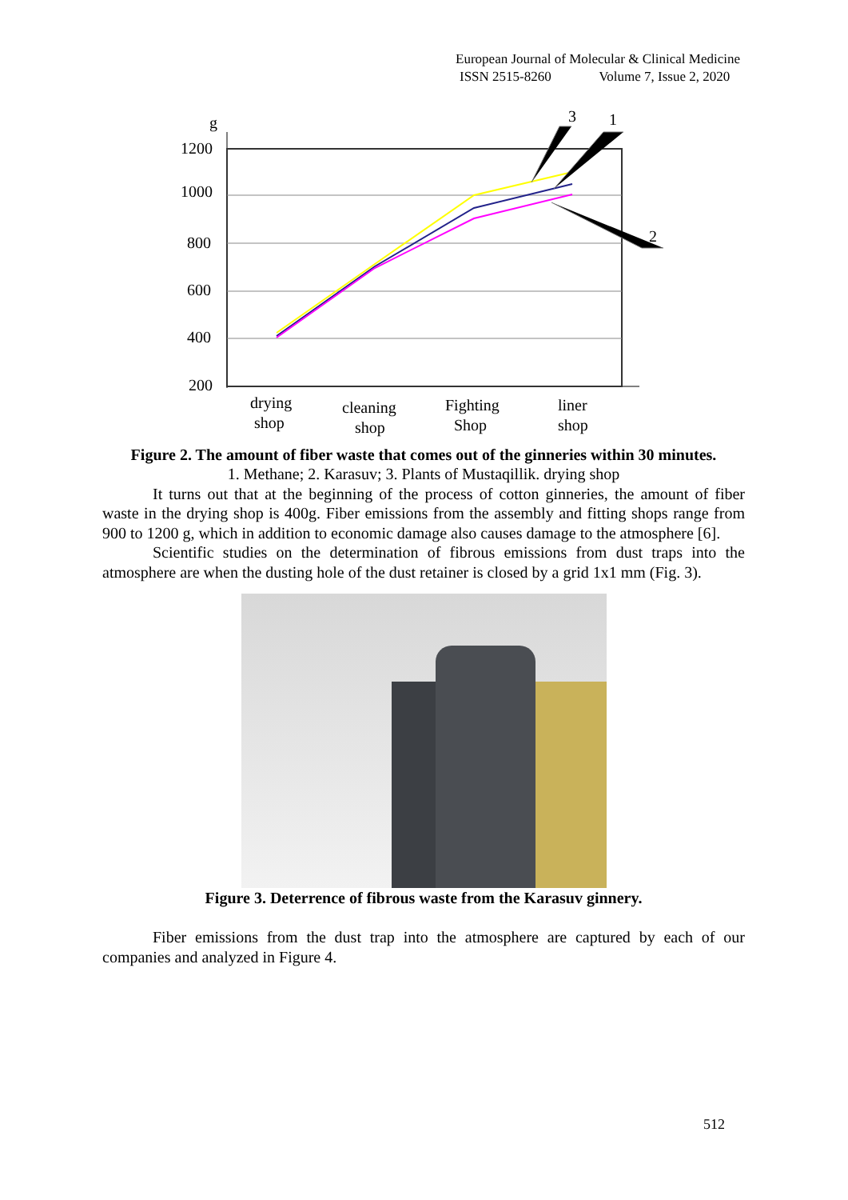European Journal of Molecular & Clinical Medicine
ISSN 2515-8260 Volume 7, Issue 2, 2020
g
1200
1000
800
600
400
200
3
1
2
drying
shop
cleaning
shop
Fighting
Shop
liner
shop
Figure 2. The amount of fiber waste that comes out of the ginneries within 30 minutes.
1. Methane; 2. Karasuv; 3. Plants of Mustaqillik. drying shop
It turns out that at the beginning of the process of cotton ginneries, the amount of fiber waste in the drying shop is 400g. Fiber emissions from the assembly and fitting shops range from 900 to 1200 g, which in addition to economic damage also causes damage to the atmosphere [6].
Scientific studies on the determination of fibrous emissions from dust traps into the atmosphere are when the dusting hole of the dust retainer is closed by a grid 1x1 mm (Fig. 3).
Figure 3. Deterrence of fibrous waste from the Karasuv ginnery.
Fiber emissions from the dust trap into the atmosphere are captured by each of our companies and analyzed in Figure 4.
512